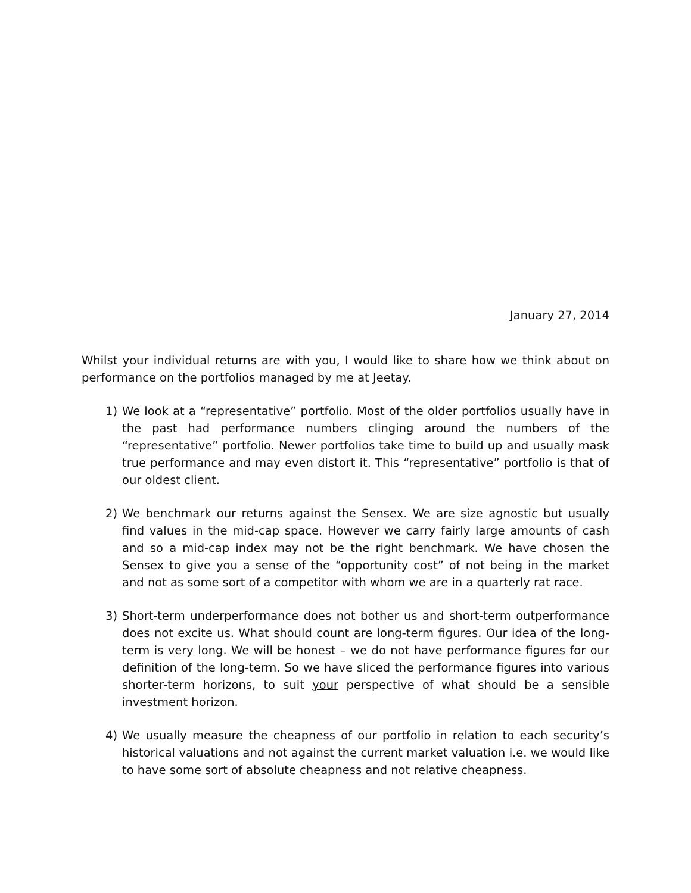January 27, 2014
Whilst your individual returns are with you, I would like to share how we think about on performance on the portfolios managed by me at Jeetay.
1) We look at a “representative” portfolio. Most of the older portfolios usually have in the past had performance numbers clinging around the numbers of the “representative” portfolio. Newer portfolios take time to build up and usually mask true performance and may even distort it. This “representative” portfolio is that of our oldest client.
2) We benchmark our returns against the Sensex. We are size agnostic but usually find values in the mid-cap space. However we carry fairly large amounts of cash and so a mid-cap index may not be the right benchmark. We have chosen the Sensex to give you a sense of the “opportunity cost” of not being in the market and not as some sort of a competitor with whom we are in a quarterly rat race.
3) Short-term underperformance does not bother us and short-term outperformance does not excite us. What should count are long-term figures. Our idea of the long-term is very long. We will be honest – we do not have performance figures for our definition of the long-term. So we have sliced the performance figures into various shorter-term horizons, to suit your perspective of what should be a sensible investment horizon.
4) We usually measure the cheapness of our portfolio in relation to each security’s historical valuations and not against the current market valuation i.e. we would like to have some sort of absolute cheapness and not relative cheapness.